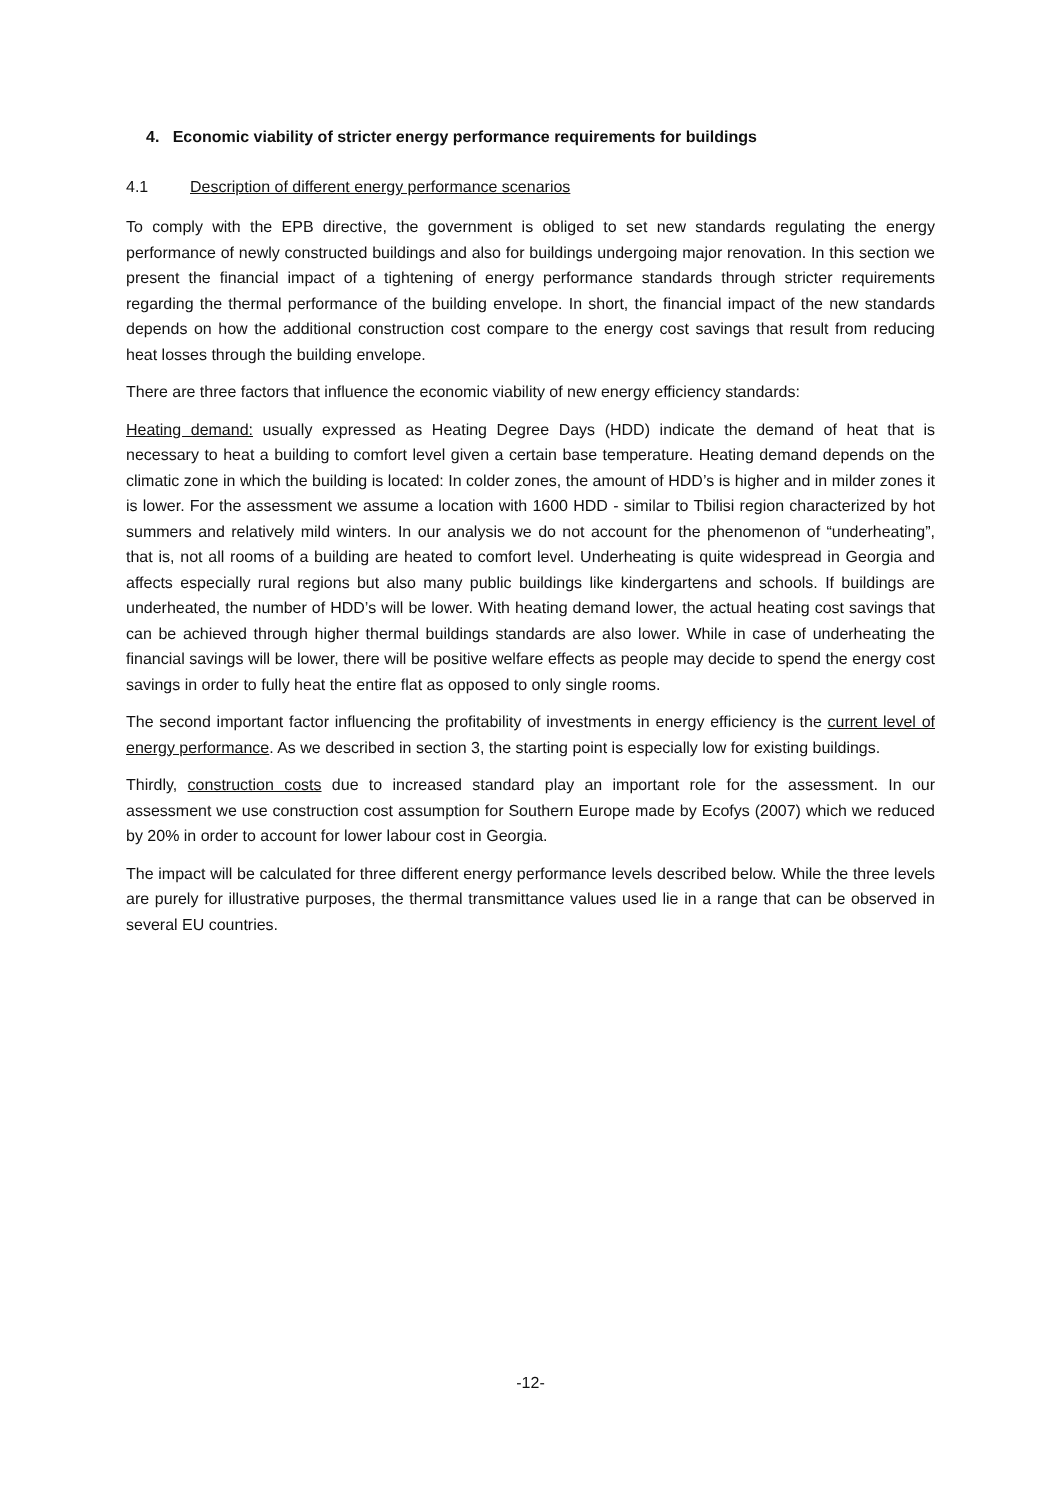4. Economic viability of stricter energy performance requirements for buildings
4.1 Description of different energy performance scenarios
To comply with the EPB directive, the government is obliged to set new standards regulating the energy performance of newly constructed buildings and also for buildings undergoing major renovation. In this section we present the financial impact of a tightening of energy performance standards through stricter requirements regarding the thermal performance of the building envelope. In short, the financial impact of the new standards depends on how the additional construction cost compare to the energy cost savings that result from reducing heat losses through the building envelope.
There are three factors that influence the economic viability of new energy efficiency standards:
Heating demand: usually expressed as Heating Degree Days (HDD) indicate the demand of heat that is necessary to heat a building to comfort level given a certain base temperature. Heating demand depends on the climatic zone in which the building is located: In colder zones, the amount of HDD’s is higher and in milder zones it is lower. For the assessment we assume a location with 1600 HDD - similar to Tbilisi region characterized by hot summers and relatively mild winters. In our analysis we do not account for the phenomenon of “underheating”, that is, not all rooms of a building are heated to comfort level. Underheating is quite widespread in Georgia and affects especially rural regions but also many public buildings like kindergartens and schools. If buildings are underheated, the number of HDD’s will be lower. With heating demand lower, the actual heating cost savings that can be achieved through higher thermal buildings standards are also lower. While in case of underheating the financial savings will be lower, there will be positive welfare effects as people may decide to spend the energy cost savings in order to fully heat the entire flat as opposed to only single rooms.
The second important factor influencing the profitability of investments in energy efficiency is the current level of energy performance. As we described in section 3, the starting point is especially low for existing buildings.
Thirdly, construction costs due to increased standard play an important role for the assessment. In our assessment we use construction cost assumption for Southern Europe made by Ecofys (2007) which we reduced by 20% in order to account for lower labour cost in Georgia.
The impact will be calculated for three different energy performance levels described below. While the three levels are purely for illustrative purposes, the thermal transmittance values used lie in a range that can be observed in several EU countries.
-12-